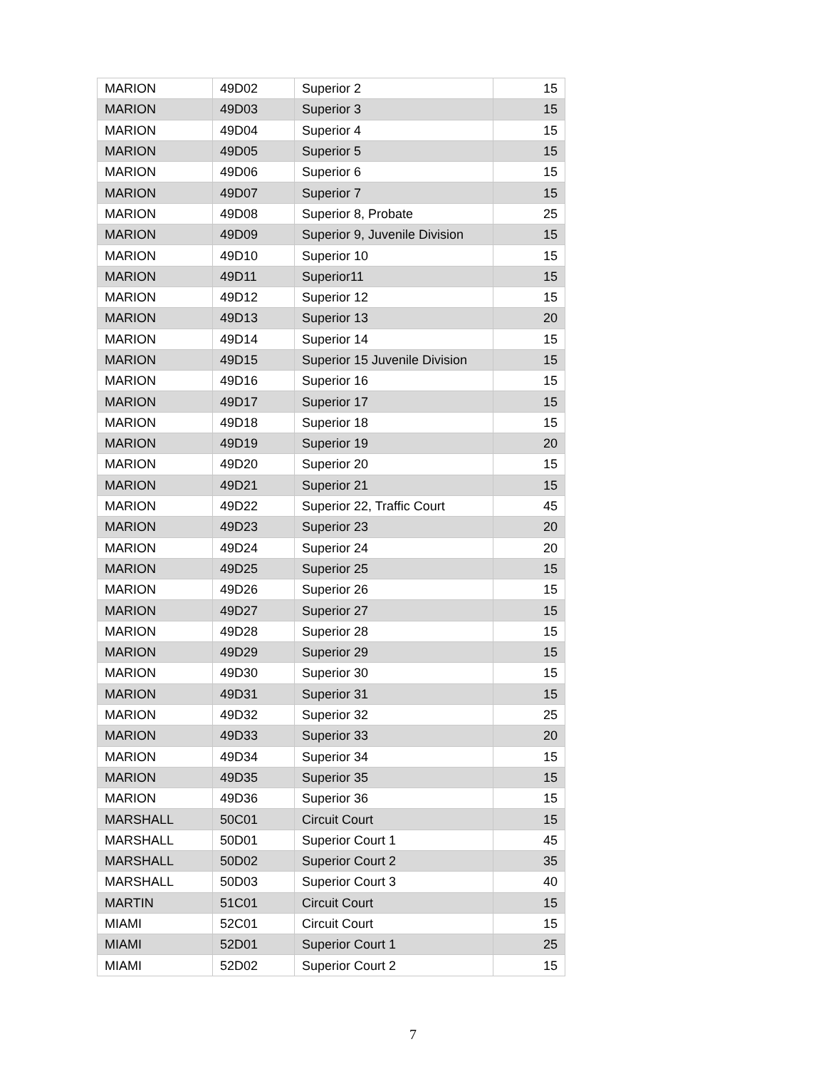| MARION | 49D02 | Superior 2 | 15 |
| MARION | 49D03 | Superior 3 | 15 |
| MARION | 49D04 | Superior 4 | 15 |
| MARION | 49D05 | Superior 5 | 15 |
| MARION | 49D06 | Superior 6 | 15 |
| MARION | 49D07 | Superior 7 | 15 |
| MARION | 49D08 | Superior 8, Probate | 25 |
| MARION | 49D09 | Superior 9, Juvenile Division | 15 |
| MARION | 49D10 | Superior 10 | 15 |
| MARION | 49D11 | Superior11 | 15 |
| MARION | 49D12 | Superior 12 | 15 |
| MARION | 49D13 | Superior 13 | 20 |
| MARION | 49D14 | Superior 14 | 15 |
| MARION | 49D15 | Superior 15 Juvenile Division | 15 |
| MARION | 49D16 | Superior 16 | 15 |
| MARION | 49D17 | Superior 17 | 15 |
| MARION | 49D18 | Superior 18 | 15 |
| MARION | 49D19 | Superior 19 | 20 |
| MARION | 49D20 | Superior 20 | 15 |
| MARION | 49D21 | Superior 21 | 15 |
| MARION | 49D22 | Superior 22, Traffic Court | 45 |
| MARION | 49D23 | Superior 23 | 20 |
| MARION | 49D24 | Superior 24 | 20 |
| MARION | 49D25 | Superior 25 | 15 |
| MARION | 49D26 | Superior 26 | 15 |
| MARION | 49D27 | Superior 27 | 15 |
| MARION | 49D28 | Superior 28 | 15 |
| MARION | 49D29 | Superior 29 | 15 |
| MARION | 49D30 | Superior 30 | 15 |
| MARION | 49D31 | Superior 31 | 15 |
| MARION | 49D32 | Superior 32 | 25 |
| MARION | 49D33 | Superior 33 | 20 |
| MARION | 49D34 | Superior 34 | 15 |
| MARION | 49D35 | Superior 35 | 15 |
| MARION | 49D36 | Superior 36 | 15 |
| MARSHALL | 50C01 | Circuit Court | 15 |
| MARSHALL | 50D01 | Superior Court 1 | 45 |
| MARSHALL | 50D02 | Superior Court 2 | 35 |
| MARSHALL | 50D03 | Superior Court 3 | 40 |
| MARTIN | 51C01 | Circuit Court | 15 |
| MIAMI | 52C01 | Circuit Court | 15 |
| MIAMI | 52D01 | Superior Court 1 | 25 |
| MIAMI | 52D02 | Superior Court 2 | 15 |
7